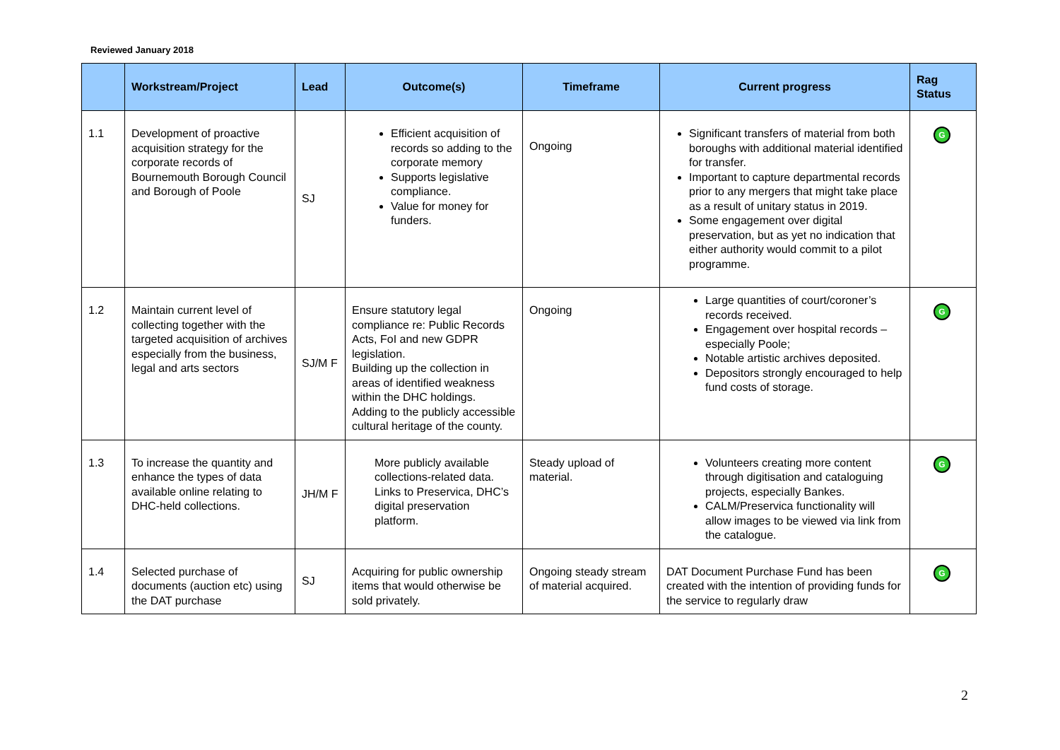Reviewed January 2018
| | Workstream/Project | Lead | Outcome(s) | Timeframe | Current progress | Rag Status |
| --- | --- | --- | --- | --- | --- | --- |
| 1.1 | Development of proactive acquisition strategy for the corporate records of Bournemouth Borough Council and Borough of Poole | SJ | Efficient acquisition of records so adding to the corporate memory Supports legislative compliance. Value for money for funders. | Ongoing | Significant transfers of material from both boroughs with additional material identified for transfer. Important to capture departmental records prior to any mergers that might take place as a result of unitary status in 2019. Some engagement over digital preservation, but as yet no indication that either authority would commit to a pilot programme. | G |
| 1.2 | Maintain current level of collecting together with the targeted acquisition of archives especially from the business, legal and arts sectors | SJ/M F | Ensure statutory legal compliance re: Public Records Acts, FoI and new GDPR legislation. Building up the collection in areas of identified weakness within the DHC holdings. Adding to the publicly accessible cultural heritage of the county. | Ongoing | Large quantities of court/coroner’s records received. Engagement over hospital records – especially Poole; Notable artistic archives deposited. Depositors strongly encouraged to help fund costs of storage. | G |
| 1.3 | To increase the quantity and enhance the types of data available online relating to DHC-held collections. | JH/M F | More publicly available collections-related data. Links to Preservica, DHC’s digital preservation platform. | Steady upload of material. | Volunteers creating more content through digitisation and cataloguing projects, especially Bankes. CALM/Preservica functionality will allow images to be viewed via link from the catalogue. | G |
| 1.4 | Selected purchase of documents (auction etc) using the DAT purchase | SJ | Acquiring for public ownership items that would otherwise be sold privately. | Ongoing steady stream of material acquired. | DAT Document Purchase Fund has been created with the intention of providing funds for the service to regularly draw | G |
2